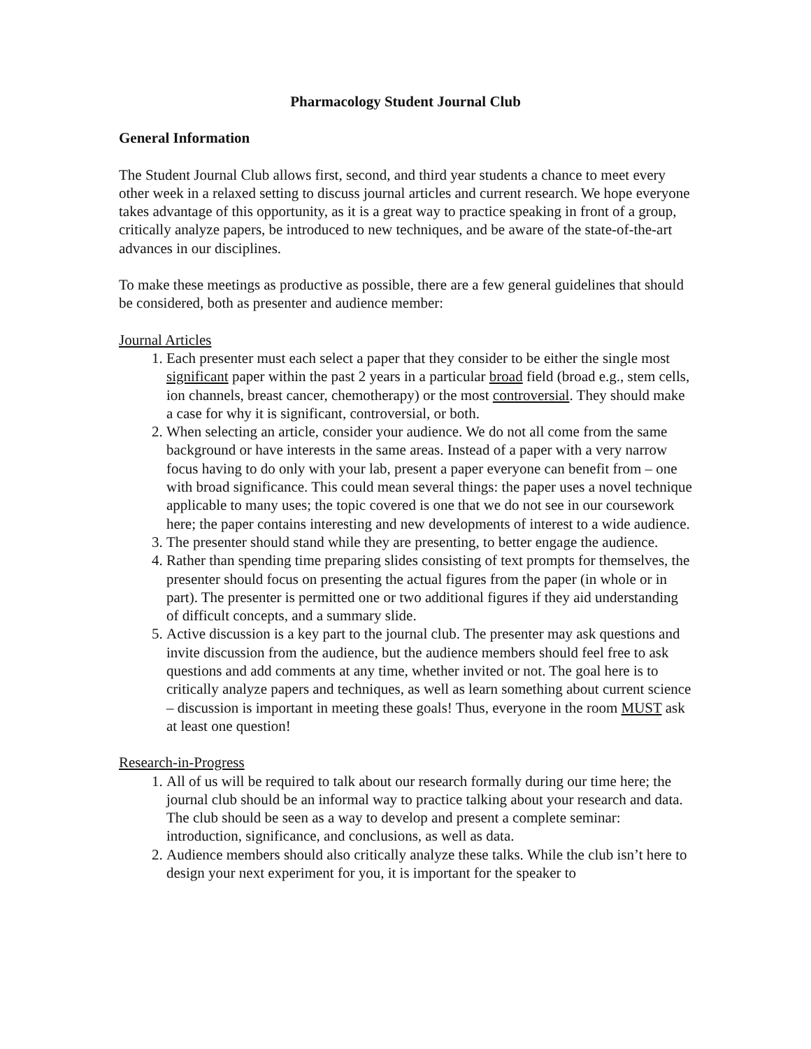Pharmacology Student Journal Club
General Information
The Student Journal Club allows first, second, and third year students a chance to meet every other week in a relaxed setting to discuss journal articles and current research. We hope everyone takes advantage of this opportunity, as it is a great way to practice speaking in front of a group, critically analyze papers, be introduced to new techniques, and be aware of the state-of-the-art advances in our disciplines.
To make these meetings as productive as possible, there are a few general guidelines that should be considered, both as presenter and audience member:
Journal Articles
1. Each presenter must each select a paper that they consider to be either the single most significant paper within the past 2 years in a particular broad field (broad e.g., stem cells, ion channels, breast cancer, chemotherapy) or the most controversial. They should make a case for why it is significant, controversial, or both.
2. When selecting an article, consider your audience. We do not all come from the same background or have interests in the same areas. Instead of a paper with a very narrow focus having to do only with your lab, present a paper everyone can benefit from – one with broad significance. This could mean several things: the paper uses a novel technique applicable to many uses; the topic covered is one that we do not see in our coursework here; the paper contains interesting and new developments of interest to a wide audience.
3. The presenter should stand while they are presenting, to better engage the audience.
4. Rather than spending time preparing slides consisting of text prompts for themselves, the presenter should focus on presenting the actual figures from the paper (in whole or in part). The presenter is permitted one or two additional figures if they aid understanding of difficult concepts, and a summary slide.
5. Active discussion is a key part to the journal club. The presenter may ask questions and invite discussion from the audience, but the audience members should feel free to ask questions and add comments at any time, whether invited or not. The goal here is to critically analyze papers and techniques, as well as learn something about current science – discussion is important in meeting these goals! Thus, everyone in the room MUST ask at least one question!
Research-in-Progress
1. All of us will be required to talk about our research formally during our time here; the journal club should be an informal way to practice talking about your research and data. The club should be seen as a way to develop and present a complete seminar: introduction, significance, and conclusions, as well as data.
2. Audience members should also critically analyze these talks. While the club isn’t here to design your next experiment for you, it is important for the speaker to